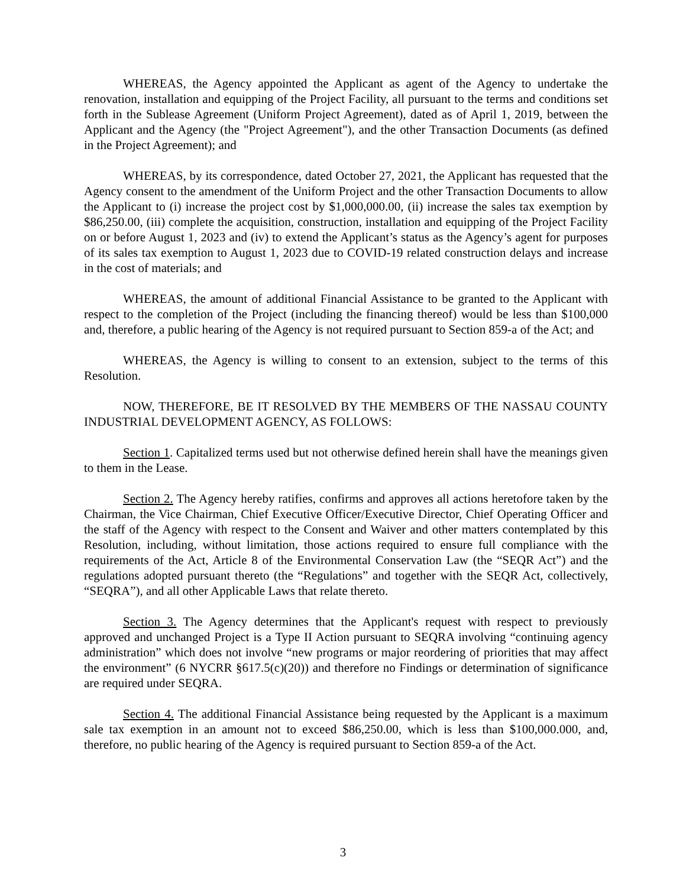WHEREAS, the Agency appointed the Applicant as agent of the Agency to undertake the renovation, installation and equipping of the Project Facility, all pursuant to the terms and conditions set forth in the Sublease Agreement (Uniform Project Agreement), dated as of April 1, 2019, between the Applicant and the Agency (the "Project Agreement"), and the other Transaction Documents (as defined in the Project Agreement); and
WHEREAS, by its correspondence, dated October 27, 2021, the Applicant has requested that the Agency consent to the amendment of the Uniform Project and the other Transaction Documents to allow the Applicant to (i) increase the project cost by $1,000,000.00, (ii) increase the sales tax exemption by $86,250.00, (iii) complete the acquisition, construction, installation and equipping of the Project Facility on or before August 1, 2023 and (iv) to extend the Applicant’s status as the Agency’s agent for purposes of its sales tax exemption to August 1, 2023 due to COVID-19 related construction delays and increase in the cost of materials; and
WHEREAS, the amount of additional Financial Assistance to be granted to the Applicant with respect to the completion of the Project (including the financing thereof) would be less than $100,000 and, therefore, a public hearing of the Agency is not required pursuant to Section 859-a of the Act; and
WHEREAS, the Agency is willing to consent to an extension, subject to the terms of this Resolution.
NOW, THEREFORE, BE IT RESOLVED BY THE MEMBERS OF THE NASSAU COUNTY INDUSTRIAL DEVELOPMENT AGENCY, AS FOLLOWS:
Section 1. Capitalized terms used but not otherwise defined herein shall have the meanings given to them in the Lease.
Section 2. The Agency hereby ratifies, confirms and approves all actions heretofore taken by the Chairman, the Vice Chairman, Chief Executive Officer/Executive Director, Chief Operating Officer and the staff of the Agency with respect to the Consent and Waiver and other matters contemplated by this Resolution, including, without limitation, those actions required to ensure full compliance with the requirements of the Act, Article 8 of the Environmental Conservation Law (the “SEQR Act”) and the regulations adopted pursuant thereto (the “Regulations” and together with the SEQR Act, collectively, “SEQRA”), and all other Applicable Laws that relate thereto.
Section 3. The Agency determines that the Applicant's request with respect to previously approved and unchanged Project is a Type II Action pursuant to SEQRA involving “continuing agency administration” which does not involve “new programs or major reordering of priorities that may affect the environment” (6 NYCRR §617.5(c)(20)) and therefore no Findings or determination of significance are required under SEQRA.
Section 4. The additional Financial Assistance being requested by the Applicant is a maximum sale tax exemption in an amount not to exceed $86,250.00, which is less than $100,000.000, and, therefore, no public hearing of the Agency is required pursuant to Section 859-a of the Act.
3